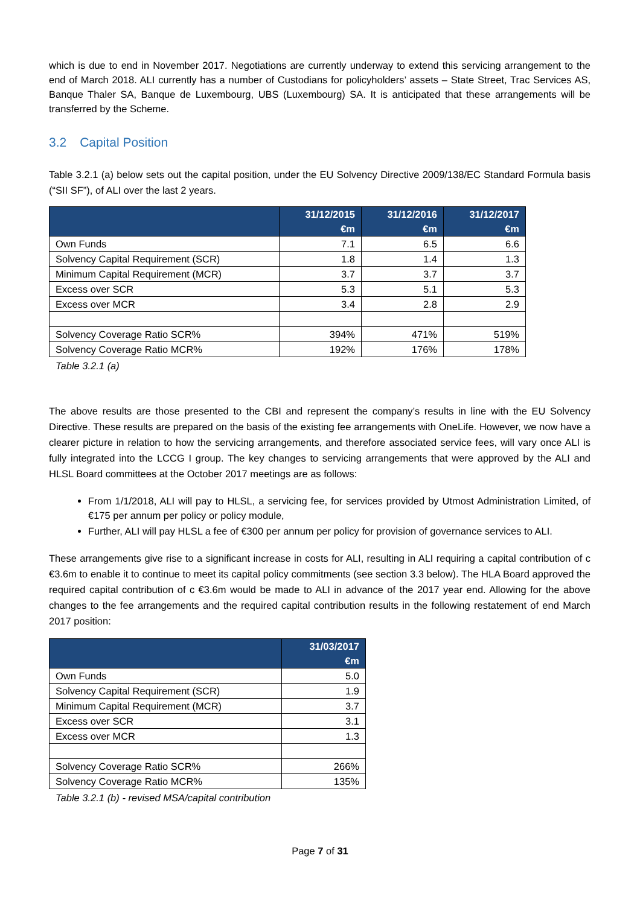which is due to end in November 2017. Negotiations are currently underway to extend this servicing arrangement to the end of March 2018. ALI currently has a number of Custodians for policyholders’ assets – State Street, Trac Services AS, Banque Thaler SA, Banque de Luxembourg, UBS (Luxembourg) SA. It is anticipated that these arrangements will be transferred by the Scheme.
3.2 Capital Position
Table 3.2.1 (a) below sets out the capital position, under the EU Solvency Directive 2009/138/EC Standard Formula basis (“SII SF”), of ALI over the last 2 years.
| | 31/12/2015 €m | 31/12/2016 €m | 31/12/2017 €m |
| --- | --- | --- | --- |
| Own Funds | 7.1 | 6.5 | 6.6 |
| Solvency Capital Requirement (SCR) | 1.8 | 1.4 | 1.3 |
| Minimum Capital Requirement (MCR) | 3.7 | 3.7 | 3.7 |
| Excess over SCR | 5.3 | 5.1 | 5.3 |
| Excess over MCR | 3.4 | 2.8 | 2.9 |
| Solvency Coverage Ratio SCR% | 394% | 471% | 519% |
| Solvency Coverage Ratio MCR% | 192% | 176% | 178% |
Table 3.2.1 (a)
The above results are those presented to the CBI and represent the company’s results in line with the EU Solvency Directive. These results are prepared on the basis of the existing fee arrangements with OneLife. However, we now have a clearer picture in relation to how the servicing arrangements, and therefore associated service fees, will vary once ALI is fully integrated into the LCCG I group. The key changes to servicing arrangements that were approved by the ALI and HLSL Board committees at the October 2017 meetings are as follows:
From 1/1/2018, ALI will pay to HLSL, a servicing fee, for services provided by Utmost Administration Limited, of €175 per annum per policy or policy module,
Further, ALI will pay HLSL a fee of €300 per annum per policy for provision of governance services to ALI.
These arrangements give rise to a significant increase in costs for ALI, resulting in ALI requiring a capital contribution of c €3.6m to enable it to continue to meet its capital policy commitments (see section 3.3 below). The HLA Board approved the required capital contribution of c €3.6m would be made to ALI in advance of the 2017 year end. Allowing for the above changes to the fee arrangements and the required capital contribution results in the following restatement of end March 2017 position:
| | 31/03/2017 €m |
| --- | --- |
| Own Funds | 5.0 |
| Solvency Capital Requirement (SCR) | 1.9 |
| Minimum Capital Requirement (MCR) | 3.7 |
| Excess over SCR | 3.1 |
| Excess over MCR | 1.3 |
| Solvency Coverage Ratio SCR% | 266% |
| Solvency Coverage Ratio MCR% | 135% |
Table 3.2.1 (b) - revised MSA/capital contribution
Page 7 of 31